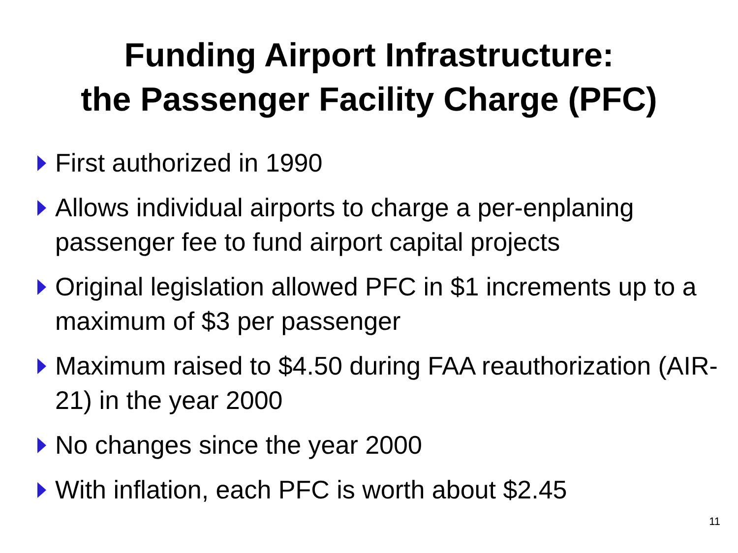Funding Airport Infrastructure:
the Passenger Facility Charge (PFC)
First authorized in 1990
Allows individual airports to charge a per-enplaning passenger fee to fund airport capital projects
Original legislation allowed PFC in $1 increments up to a maximum of $3 per passenger
Maximum raised to $4.50 during FAA reauthorization (AIR-21) in the year 2000
No changes since the year 2000
With inflation, each PFC is worth about $2.45
11